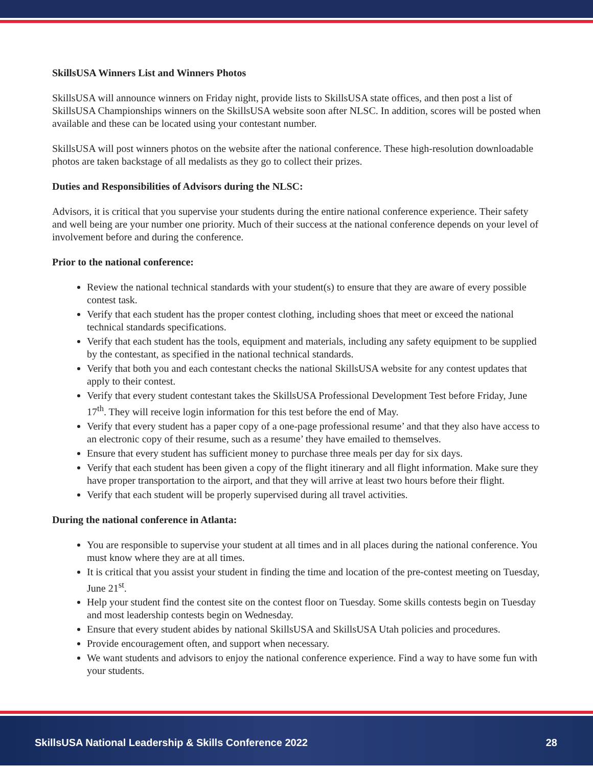SkillsUSA Winners List and Winners Photos
SkillsUSA will announce winners on Friday night, provide lists to SkillsUSA state offices, and then post a list of SkillsUSA Championships winners on the SkillsUSA website soon after NLSC. In addition, scores will be posted when available and these can be located using your contestant number.
SkillsUSA will post winners photos on the website after the national conference. These high-resolution downloadable photos are taken backstage of all medalists as they go to collect their prizes.
Duties and Responsibilities of Advisors during the NLSC:
Advisors, it is critical that you supervise your students during the entire national conference experience. Their safety and well being are your number one priority. Much of their success at the national conference depends on your level of involvement before and during the conference.
Prior to the national conference:
Review the national technical standards with your student(s) to ensure that they are aware of every possible contest task.
Verify that each student has the proper contest clothing, including shoes that meet or exceed the national technical standards specifications.
Verify that each student has the tools, equipment and materials, including any safety equipment to be supplied by the contestant, as specified in the national technical standards.
Verify that both you and each contestant checks the national SkillsUSA website for any contest updates that apply to their contest.
Verify that every student contestant takes the SkillsUSA Professional Development Test before Friday, June 17<sup>th</sup>. They will receive login information for this test before the end of May.
Verify that every student has a paper copy of a one-page professional resume’ and that they also have access to an electronic copy of their resume, such as a resume’ they have emailed to themselves.
Ensure that every student has sufficient money to purchase three meals per day for six days.
Verify that each student has been given a copy of the flight itinerary and all flight information. Make sure they have proper transportation to the airport, and that they will arrive at least two hours before their flight.
Verify that each student will be properly supervised during all travel activities.
During the national conference in Atlanta:
You are responsible to supervise your student at all times and in all places during the national conference. You must know where they are at all times.
It is critical that you assist your student in finding the time and location of the pre-contest meeting on Tuesday, June 21<sup>st</sup>.
Help your student find the contest site on the contest floor on Tuesday. Some skills contests begin on Tuesday and most leadership contests begin on Wednesday.
Ensure that every student abides by national SkillsUSA and SkillsUSA Utah policies and procedures.
Provide encouragement often, and support when necessary.
We want students and advisors to enjoy the national conference experience. Find a way to have some fun with your students.
SkillsUSA National Leadership & Skills Conference 2022 28